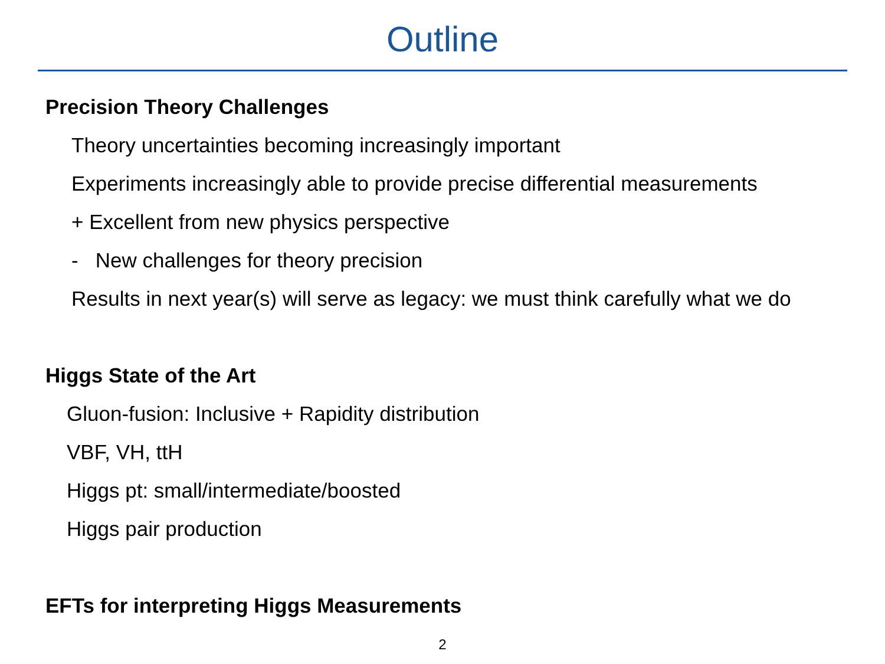Outline
Precision Theory Challenges
Theory uncertainties becoming increasingly important
Experiments increasingly able to provide precise differential measurements
+ Excellent from new physics perspective
- New challenges for theory precision
Results in next year(s) will serve as legacy: we must think carefully what we do
Higgs State of the Art
Gluon-fusion: Inclusive + Rapidity distribution
VBF, VH, ttH
Higgs pt: small/intermediate/boosted
Higgs pair production
EFTs for interpreting Higgs Measurements
2